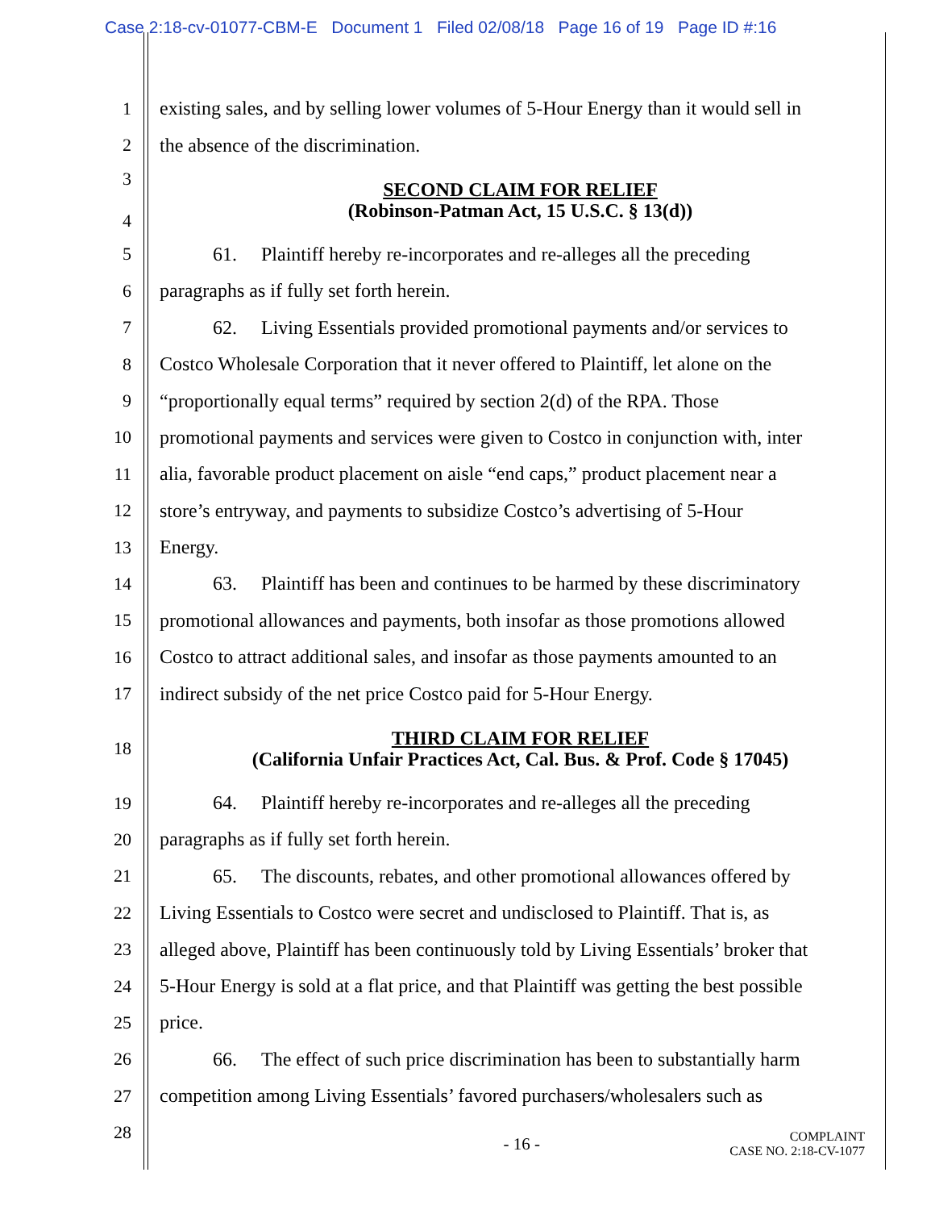Case 2:18-cv-01077-CBM-E Document 1 Filed 02/08/18 Page 16 of 19 Page ID #:16
1 existing sales, and by selling lower volumes of 5-Hour Energy than it would sell in
2 the absence of the discrimination.
3
4
SECOND CLAIM FOR RELIEF
(Robinson-Patman Act, 15 U.S.C. § 13(d))
5 61. Plaintiff hereby re-incorporates and re-alleges all the preceding
6 paragraphs as if fully set forth herein.
7 62. Living Essentials provided promotional payments and/or services to
8 Costco Wholesale Corporation that it never offered to Plaintiff, let alone on the
9 “proportionally equal terms” required by section 2(d) of the RPA. Those
10 promotional payments and services were given to Costco in conjunction with, inter
11 alia, favorable product placement on aisle “end caps,” product placement near a
12 store’s entryway, and payments to subsidize Costco’s advertising of 5-Hour
13 Energy.
14 63. Plaintiff has been and continues to be harmed by these discriminatory
15 promotional allowances and payments, both insofar as those promotions allowed
16 Costco to attract additional sales, and insofar as those payments amounted to an
17 indirect subsidy of the net price Costco paid for 5-Hour Energy.
18
THIRD CLAIM FOR RELIEF
(California Unfair Practices Act, Cal. Bus. & Prof. Code § 17045)
19 64. Plaintiff hereby re-incorporates and re-alleges all the preceding
20 paragraphs as if fully set forth herein.
21 65. The discounts, rebates, and other promotional allowances offered by
22 Living Essentials to Costco were secret and undisclosed to Plaintiff. That is, as
23 alleged above, Plaintiff has been continuously told by Living Essentials’ broker that
24 5-Hour Energy is sold at a flat price, and that Plaintiff was getting the best possible
25 price.
26 66. The effect of such price discrimination has been to substantially harm
27 competition among Living Essentials’ favored purchasers/wholesalers such as
28
- 16 - COMPLAINT
CASE NO. 2:18-CV-1077